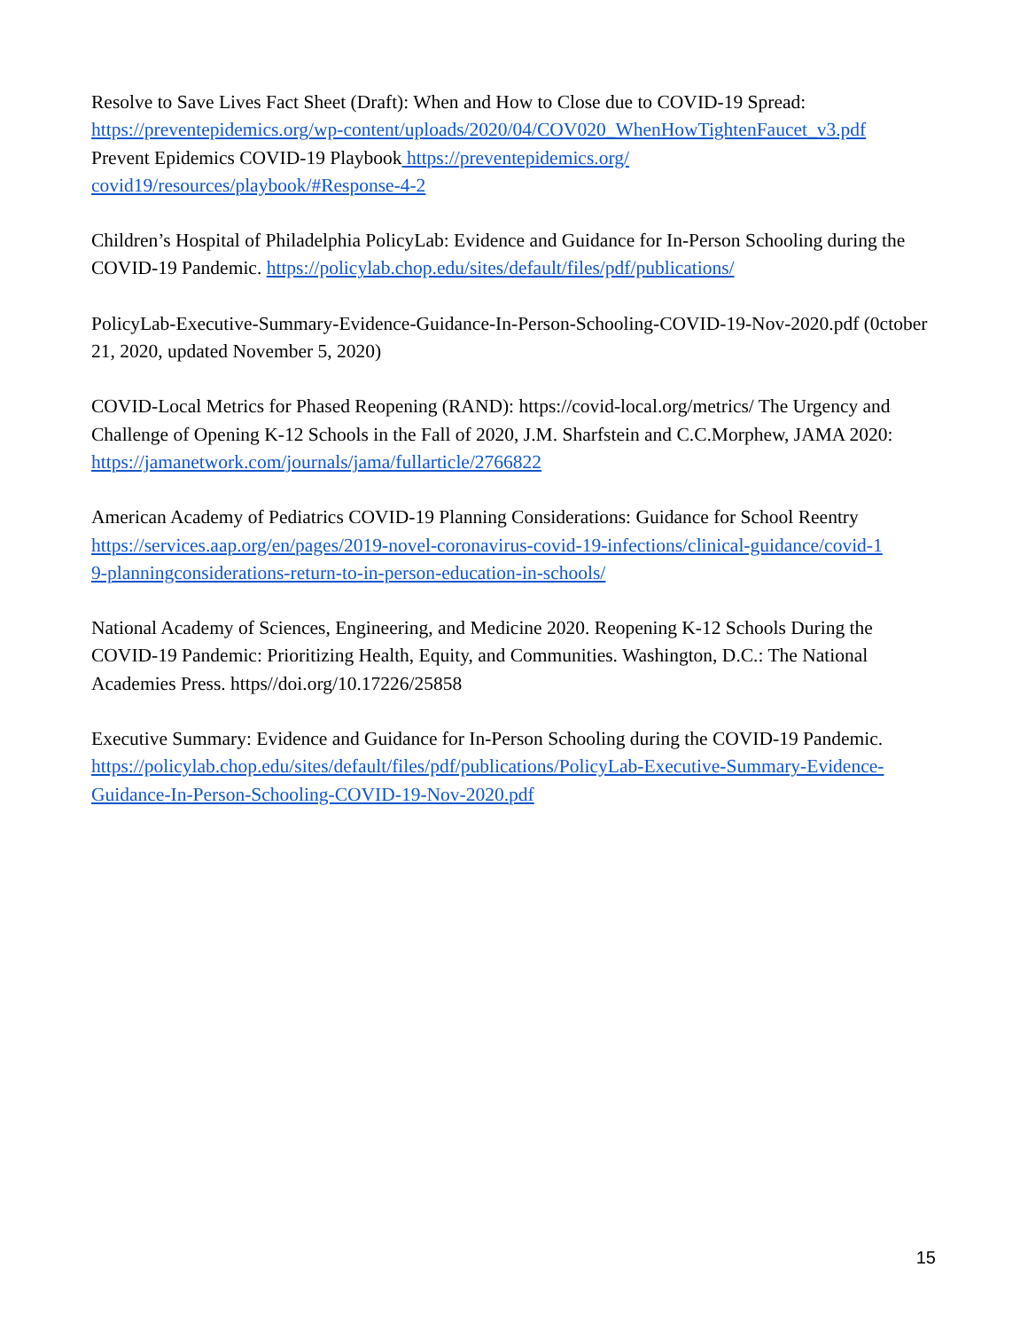Resolve to Save Lives Fact Sheet (Draft): When and How to Close due to COVID-19 Spread:
https://preventepidemics.org/wp-content/uploads/2020/04/COV020_WhenHowTightenFaucet_v3.pdf
Prevent Epidemics COVID-19 Playbook https://preventepidemics.org/
covid19/resources/playbook/#Response-4-2
Children’s Hospital of Philadelphia PolicyLab: Evidence and Guidance for In-Person Schooling during the COVID-19 Pandemic. https://policylab.chop.edu/sites/default/files/pdf/publications/
PolicyLab-Executive-Summary-Evidence-Guidance-In-Person-Schooling-COVID-19-Nov-2020.pdf (0ctober 21, 2020, updated November 5, 2020)
COVID-Local Metrics for Phased Reopening (RAND): https://covid-local.org/metrics/ The Urgency and Challenge of Opening K-12 Schools in the Fall of 2020, J.M. Sharfstein and C.C.Morphew, JAMA 2020: https://jamanetwork.com/journals/jama/fullarticle/2766822
American Academy of Pediatrics COVID-19 Planning Considerations: Guidance for School Reentry https://services.aap.org/en/pages/2019-novel-coronavirus-covid-19-infections/clinical-guidance/covid-1
9-planningconsiderations-return-to-in-person-education-in-schools/
National Academy of Sciences, Engineering, and Medicine 2020. Reopening K-12 Schools During the COVID-19 Pandemic: Prioritizing Health, Equity, and Communities. Washington, D.C.: The National Academies Press. https//doi.org/10.17226/25858
Executive Summary: Evidence and Guidance for In-Person Schooling during the COVID-19 Pandemic. https://policylab.chop.edu/sites/default/files/pdf/publications/PolicyLab-Executive-Summary-Evidence-
Guidance-In-Person-Schooling-COVID-19-Nov-2020.pdf
15